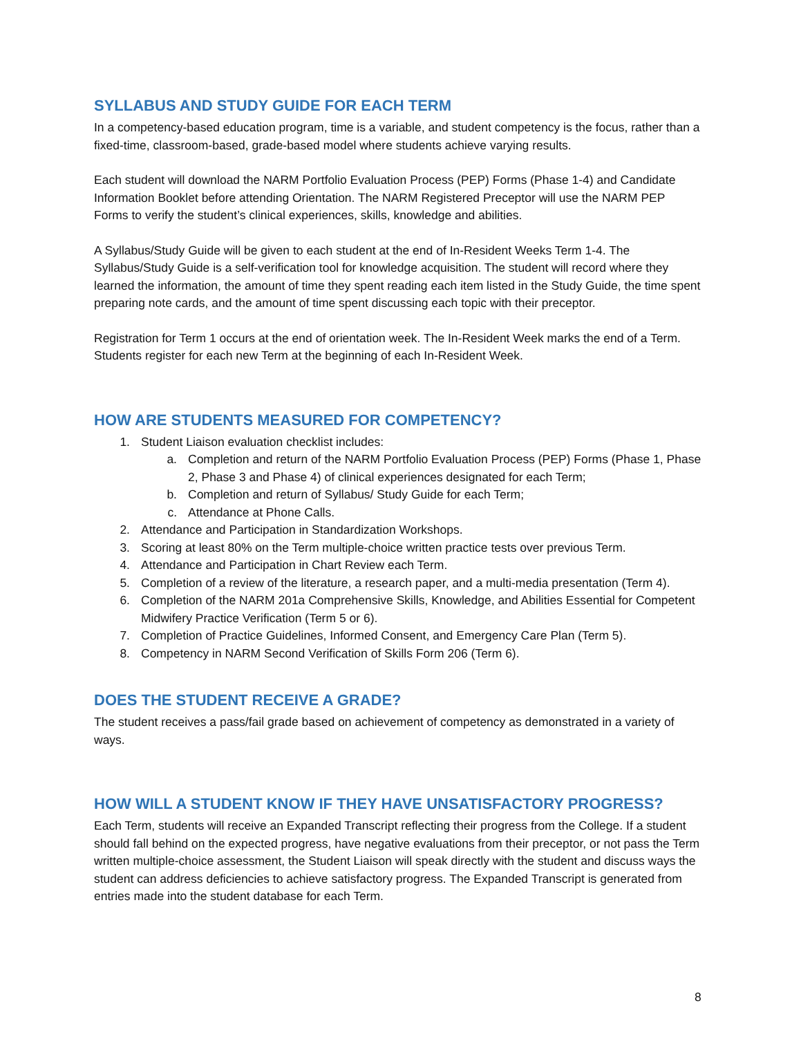SYLLABUS AND STUDY GUIDE FOR EACH TERM
In a competency-based education program, time is a variable, and student competency is the focus, rather than a fixed-time, classroom-based, grade-based model where students achieve varying results.
Each student will download the NARM Portfolio Evaluation Process (PEP) Forms (Phase 1-4) and Candidate Information Booklet before attending Orientation. The NARM Registered Preceptor will use the NARM PEP Forms to verify the student’s clinical experiences, skills, knowledge and abilities.
A Syllabus/Study Guide will be given to each student at the end of In-Resident Weeks Term 1-4. The Syllabus/Study Guide is a self-verification tool for knowledge acquisition. The student will record where they learned the information, the amount of time they spent reading each item listed in the Study Guide, the time spent preparing note cards, and the amount of time spent discussing each topic with their preceptor.
Registration for Term 1 occurs at the end of orientation week. The In-Resident Week marks the end of a Term. Students register for each new Term at the beginning of each In-Resident Week.
HOW ARE STUDENTS MEASURED FOR COMPETENCY?
1. Student Liaison evaluation checklist includes:
a. Completion and return of the NARM Portfolio Evaluation Process (PEP) Forms (Phase 1, Phase 2, Phase 3 and Phase 4) of clinical experiences designated for each Term;
b. Completion and return of Syllabus/ Study Guide for each Term;
c. Attendance at Phone Calls.
2. Attendance and Participation in Standardization Workshops.
3. Scoring at least 80% on the Term multiple-choice written practice tests over previous Term.
4. Attendance and Participation in Chart Review each Term.
5. Completion of a review of the literature, a research paper, and a multi-media presentation (Term 4).
6. Completion of the NARM 201a Comprehensive Skills, Knowledge, and Abilities Essential for Competent Midwifery Practice Verification (Term 5 or 6).
7. Completion of Practice Guidelines, Informed Consent, and Emergency Care Plan (Term 5).
8. Competency in NARM Second Verification of Skills Form 206 (Term 6).
DOES THE STUDENT RECEIVE A GRADE?
The student receives a pass/fail grade based on achievement of competency as demonstrated in a variety of ways.
HOW WILL A STUDENT KNOW IF THEY HAVE UNSATISFACTORY PROGRESS?
Each Term, students will receive an Expanded Transcript reflecting their progress from the College. If a student should fall behind on the expected progress, have negative evaluations from their preceptor, or not pass the Term written multiple-choice assessment, the Student Liaison will speak directly with the student and discuss ways the student can address deficiencies to achieve satisfactory progress. The Expanded Transcript is generated from entries made into the student database for each Term.
8